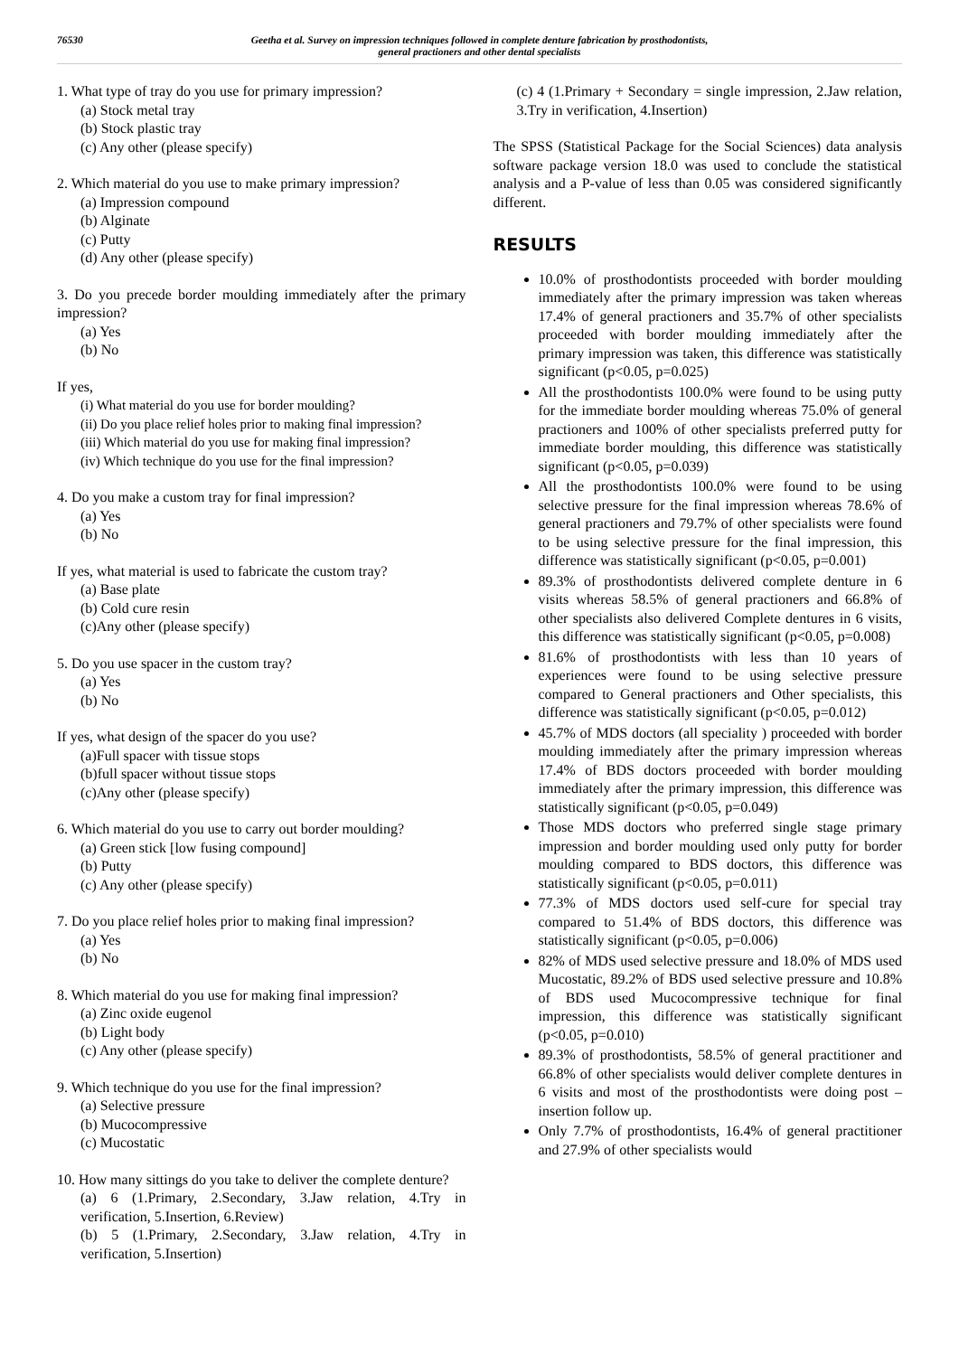76530 Geetha et al. Survey on impression techniques followed in complete denture fabrication by prosthodontists,
general practioners and other dental specialists
1. What type of tray do you use for primary impression?
(a) Stock metal tray
(b) Stock plastic tray
(c) Any other (please specify)
2. Which material do you use to make primary impression?
(a) Impression compound
(b) Alginate
(c) Putty
(d) Any other (please specify)
3. Do you precede border moulding immediately after the primary impression?
(a) Yes
(b) No
If yes,
(i) What material do you use for border moulding?
(ii) Do you place relief holes prior to making final impression?
(iii) Which material do you use for making final impression?
(iv) Which technique do you use for the final impression?
4. Do you make a custom tray for final impression?
(a) Yes
(b) No
If yes, what material is used to fabricate the custom tray?
(a) Base plate
(b) Cold cure resin
(c)Any other (please specify)
5. Do you use spacer in the custom tray?
(a) Yes
(b) No
If yes, what design of the spacer do you use?
(a)Full spacer with tissue stops
(b)full spacer without tissue stops
(c)Any other (please specify)
6. Which material do you use to carry out border moulding?
(a) Green stick [low fusing compound]
(b) Putty
(c) Any other (please specify)
7. Do you place relief holes prior to making final impression?
(a) Yes
(b) No
8. Which material do you use for making final impression?
(a) Zinc oxide eugenol
(b) Light body
(c) Any other (please specify)
9. Which technique do you use for the final impression?
(a) Selective pressure
(b) Mucocompressive
(c) Mucostatic
10. How many sittings do you take to deliver the complete denture?
(a) 6 (1.Primary, 2.Secondary, 3.Jaw relation, 4.Try in verification, 5.Insertion, 6.Review)
(b) 5 (1.Primary, 2.Secondary, 3.Jaw relation, 4.Try in verification, 5.Insertion)
(c) 4 (1.Primary + Secondary = single impression, 2.Jaw relation, 3.Try in verification, 4.Insertion)
The SPSS (Statistical Package for the Social Sciences) data analysis software package version 18.0 was used to conclude the statistical analysis and a P-value of less than 0.05 was considered significantly different.
RESULTS
10.0% of prosthodontists proceeded with border moulding immediately after the primary impression was taken whereas 17.4% of general practioners and 35.7% of other specialists proceeded with border moulding immediately after the primary impression was taken, this difference was statistically significant (p<0.05, p=0.025)
All the prosthodontists 100.0% were found to be using putty for the immediate border moulding whereas 75.0% of general practioners and 100% of other specialists preferred putty for immediate border moulding, this difference was statistically significant (p<0.05, p=0.039)
All the prosthodontists 100.0% were found to be using selective pressure for the final impression whereas 78.6% of general practioners and 79.7% of other specialists were found to be using selective pressure for the final impression, this difference was statistically significant (p<0.05, p=0.001)
89.3% of prosthodontists delivered complete denture in 6 visits whereas 58.5% of general practioners and 66.8% of other specialists also delivered Complete dentures in 6 visits, this difference was statistically significant (p<0.05, p=0.008)
81.6% of prosthodontists with less than 10 years of experiences were found to be using selective pressure compared to General practioners and Other specialists, this difference was statistically significant (p<0.05, p=0.012)
45.7% of MDS doctors (all speciality ) proceeded with border moulding immediately after the primary impression whereas 17.4% of BDS doctors proceeded with border moulding immediately after the primary impression, this difference was statistically significant (p<0.05, p=0.049)
Those MDS doctors who preferred single stage primary impression and border moulding used only putty for border moulding compared to BDS doctors, this difference was statistically significant (p<0.05, p=0.011)
77.3% of MDS doctors used self-cure for special tray compared to 51.4% of BDS doctors, this difference was statistically significant (p<0.05, p=0.006)
82% of MDS used selective pressure and 18.0% of MDS used Mucostatic, 89.2% of BDS used selective pressure and 10.8% of BDS used Mucocompressive technique for final impression, this difference was statistically significant (p<0.05, p=0.010)
89.3% of prosthodontists, 58.5% of general practitioner and 66.8% of other specialists would deliver complete dentures in 6 visits and most of the prosthodontists were doing post – insertion follow up.
Only 7.7% of prosthodontists, 16.4% of general practitioner and 27.9% of other specialists would